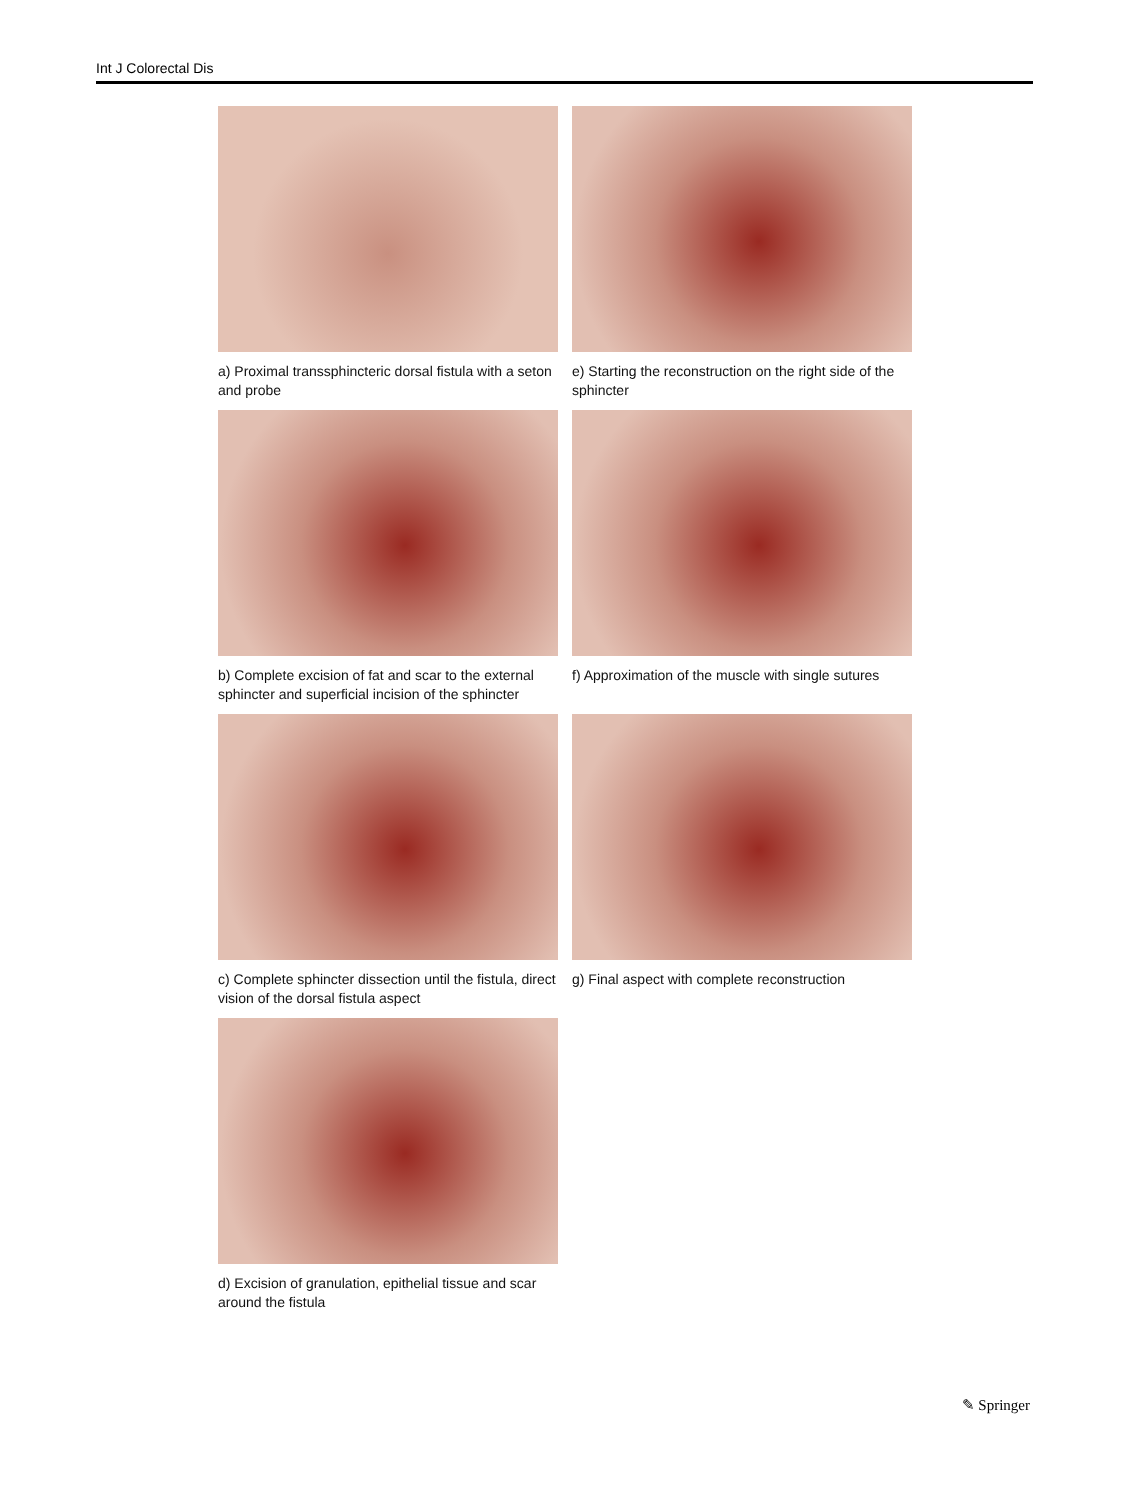Int J Colorectal Dis
a) Proximal transsphincteric dorsal fistula with a seton and probe
e) Starting the reconstruction on the right side of the sphincter
b) Complete excision of fat and scar to the external sphincter and superficial incision of the sphincter
f) Approximation of the muscle with single sutures
c) Complete sphincter dissection until the fistula, direct vision of the dorsal fistula aspect
g) Final aspect with complete reconstruction
d) Excision of granulation, epithelial tissue and scar around the fistula
✎ Springer